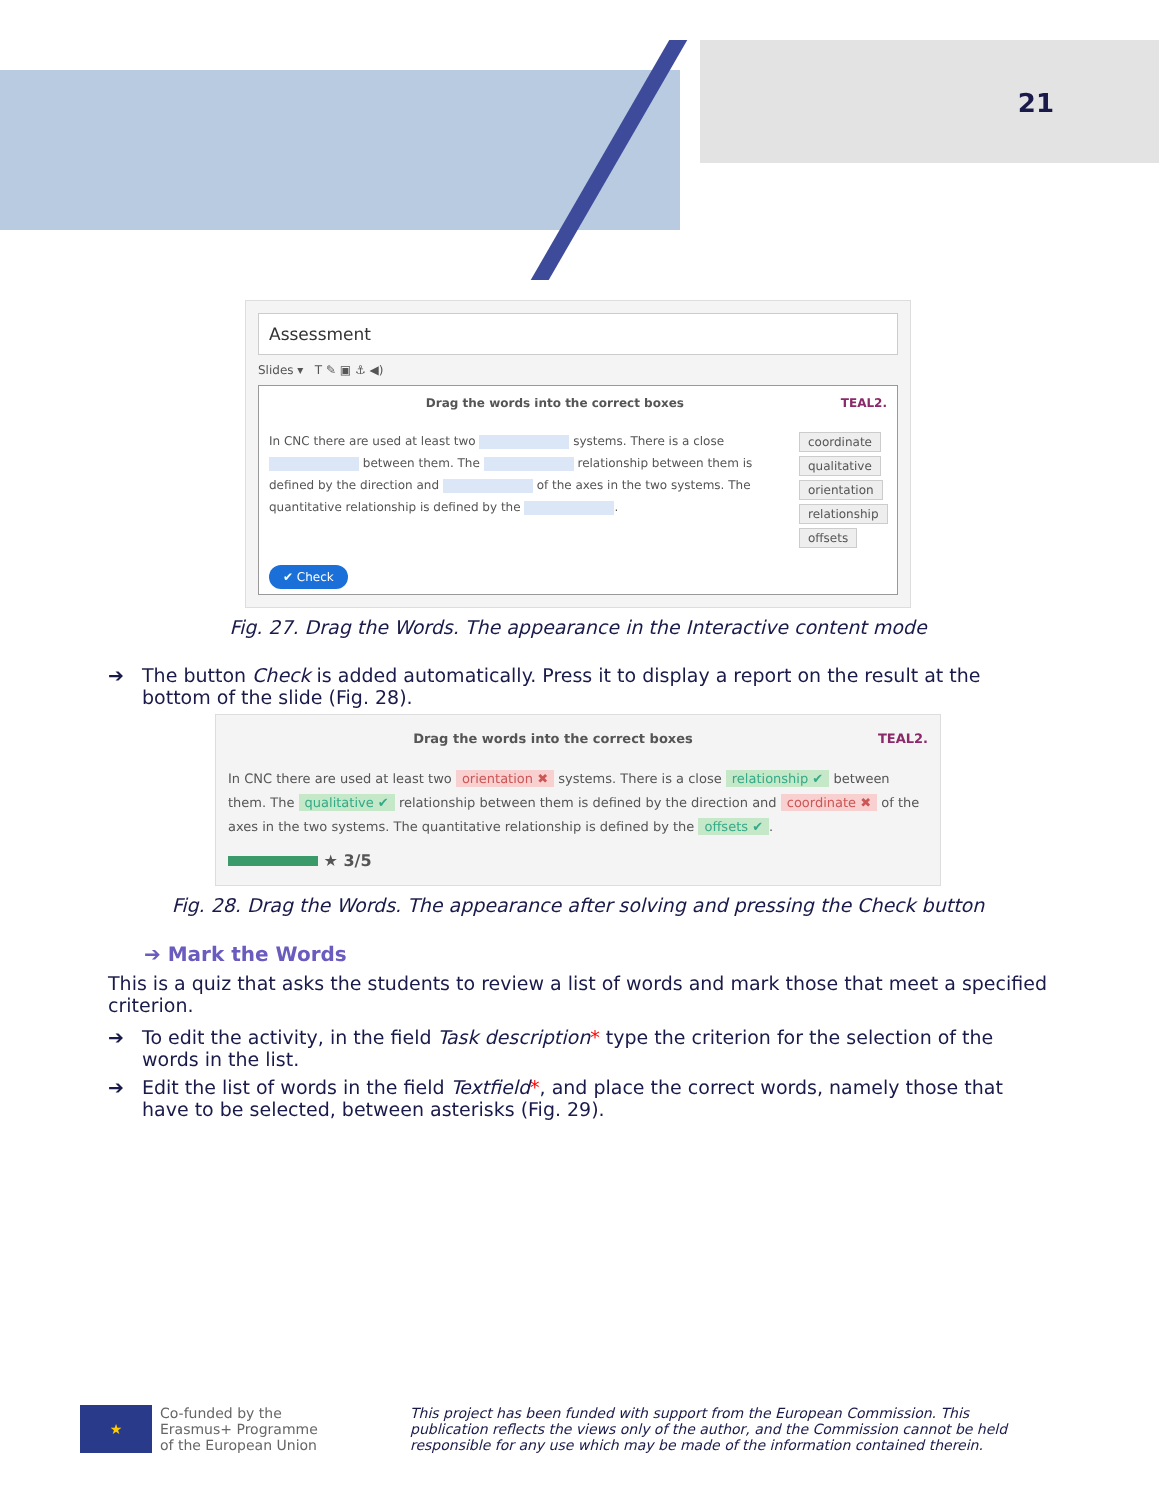21
Assessment
Slides ▾ T ✎ ▣ ⚓ ◀)
Drag the words into the correct boxes TEAL2.
In CNC there are used at least two systems. There is a close between them. The relationship between them is defined by the direction and of the axes in the two systems. The quantitative relationship is defined by the .
coordinate qualitative orientation relationship offsets
✔ Check
Fig. 27. Drag the Words. The appearance in the Interactive content mode
➔ The button Check is added automatically. Press it to display a report on the result at the bottom of the slide (Fig. 28).
Drag the words into the correct boxes TEAL2.
In CNC there are used at least two orientation ✖ systems. There is a close relationship ✔ between them. The qualitative ✔ relationship between them is defined by the direction and coordinate ✖ of the axes in the two systems. The quantitative relationship is defined by the offsets ✔.
★ 3/5
Fig. 28. Drag the Words. The appearance after solving and pressing the Check button
➔ Mark the Words
This is a quiz that asks the students to review a list of words and mark those that meet a specified criterion.
➔ To edit the activity, in the field Task description* type the criterion for the selection of the words in the list.
➔ Edit the list of words in the field Textfield*, and place the correct words, namely those that have to be selected, between asterisks (Fig. 29).
★
Co-funded by the
Erasmus+ Programme
of the European Union
This project has been funded with support from the European Commission. This publication reflects the views only of the author, and the Commission cannot be held responsible for any use which may be made of the information contained therein.